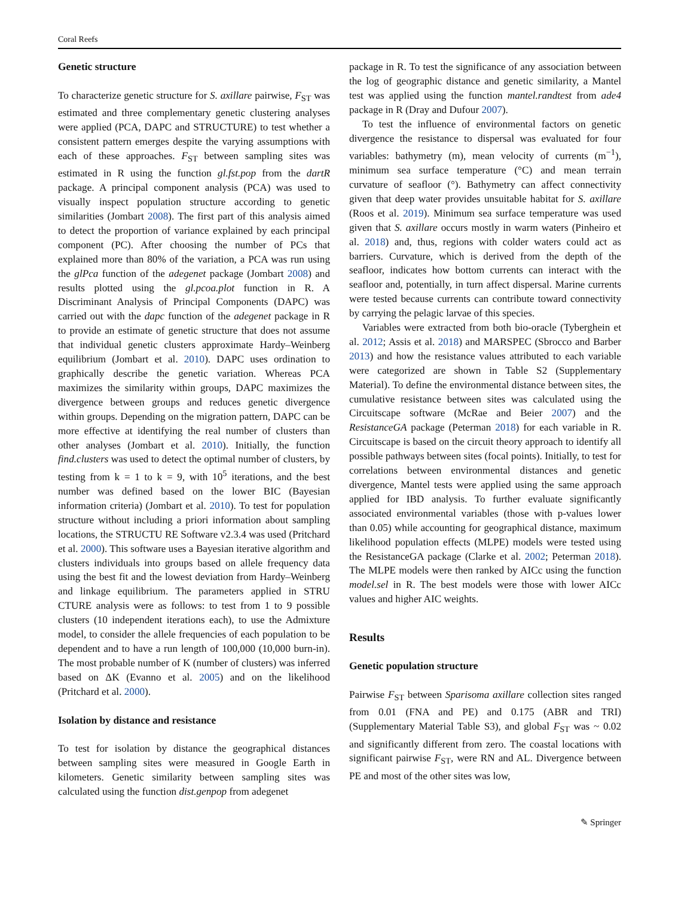Coral Reefs
Genetic structure
To characterize genetic structure for S. axillare pairwise, F<sub>ST</sub> was estimated and three complementary genetic clustering analyses were applied (PCA, DAPC and STRUCTURE) to test whether a consistent pattern emerges despite the varying assumptions with each of these approaches. F<sub>ST</sub> between sampling sites was estimated in R using the function gl.fst.pop from the dartR package. A principal component analysis (PCA) was used to visually inspect population structure according to genetic similarities (Jombart 2008). The first part of this analysis aimed to detect the proportion of variance explained by each principal component (PC). After choosing the number of PCs that explained more than 80% of the variation, a PCA was run using the glPca function of the adegenet package (Jombart 2008) and results plotted using the gl.pcoa.plot function in R. A Discriminant Analysis of Principal Components (DAPC) was carried out with the dapc function of the adegenet package in R to provide an estimate of genetic structure that does not assume that individual genetic clusters approximate Hardy–Weinberg equilibrium (Jombart et al. 2010). DAPC uses ordination to graphically describe the genetic variation. Whereas PCA maximizes the similarity within groups, DAPC maximizes the divergence between groups and reduces genetic divergence within groups. Depending on the migration pattern, DAPC can be more effective at identifying the real number of clusters than other analyses (Jombart et al. 2010). Initially, the function find.clusters was used to detect the optimal number of clusters, by testing from k = 1 to k = 9, with 10<sup>5</sup> iterations, and the best number was defined based on the lower BIC (Bayesian information criteria) (Jombart et al. 2010). To test for population structure without including a priori information about sampling locations, the STRUCTU RE Software v2.3.4 was used (Pritchard et al. 2000). This software uses a Bayesian iterative algorithm and clusters individuals into groups based on allele frequency data using the best fit and the lowest deviation from Hardy–Weinberg and linkage equilibrium. The parameters applied in STRU CTURE analysis were as follows: to test from 1 to 9 possible clusters (10 independent iterations each), to use the Admixture model, to consider the allele frequencies of each population to be dependent and to have a run length of 100,000 (10,000 burn-in). The most probable number of K (number of clusters) was inferred based on ΔK (Evanno et al. 2005) and on the likelihood (Pritchard et al. 2000).
Isolation by distance and resistance
To test for isolation by distance the geographical distances between sampling sites were measured in Google Earth in kilometers. Genetic similarity between sampling sites was calculated using the function dist.genpop from adegenet
package in R. To test the significance of any association between the log of geographic distance and genetic similarity, a Mantel test was applied using the function mantel.randtest from ade4 package in R (Dray and Dufour 2007).
To test the influence of environmental factors on genetic divergence the resistance to dispersal was evaluated for four variables: bathymetry (m), mean velocity of currents (m<sup>−1</sup>), minimum sea surface temperature (°C) and mean terrain curvature of seafloor (°). Bathymetry can affect connectivity given that deep water provides unsuitable habitat for S. axillare (Roos et al. 2019). Minimum sea surface temperature was used given that S. axillare occurs mostly in warm waters (Pinheiro et al. 2018) and, thus, regions with colder waters could act as barriers. Curvature, which is derived from the depth of the seafloor, indicates how bottom currents can interact with the seafloor and, potentially, in turn affect dispersal. Marine currents were tested because currents can contribute toward connectivity by carrying the pelagic larvae of this species.
Variables were extracted from both bio-oracle (Tyberghein et al. 2012; Assis et al. 2018) and MARSPEC (Sbrocco and Barber 2013) and how the resistance values attributed to each variable were categorized are shown in Table S2 (Supplementary Material). To define the environmental distance between sites, the cumulative resistance between sites was calculated using the Circuitscape software (McRae and Beier 2007) and the ResistanceGA package (Peterman 2018) for each variable in R. Circuitscape is based on the circuit theory approach to identify all possible pathways between sites (focal points). Initially, to test for correlations between environmental distances and genetic divergence, Mantel tests were applied using the same approach applied for IBD analysis. To further evaluate significantly associated environmental variables (those with p-values lower than 0.05) while accounting for geographical distance, maximum likelihood population effects (MLPE) models were tested using the ResistanceGA package (Clarke et al. 2002; Peterman 2018). The MLPE models were then ranked by AICc using the function model.sel in R. The best models were those with lower AICc values and higher AIC weights.
Results
Genetic population structure
Pairwise F<sub>ST</sub> between Sparisoma axillare collection sites ranged from 0.01 (FNA and PE) and 0.175 (ABR and TRI) (Supplementary Material Table S3), and global F<sub>ST</sub> was ~ 0.02 and significantly different from zero. The coastal locations with significant pairwise F<sub>ST</sub>, were RN and AL. Divergence between PE and most of the other sites was low,
✎ Springer